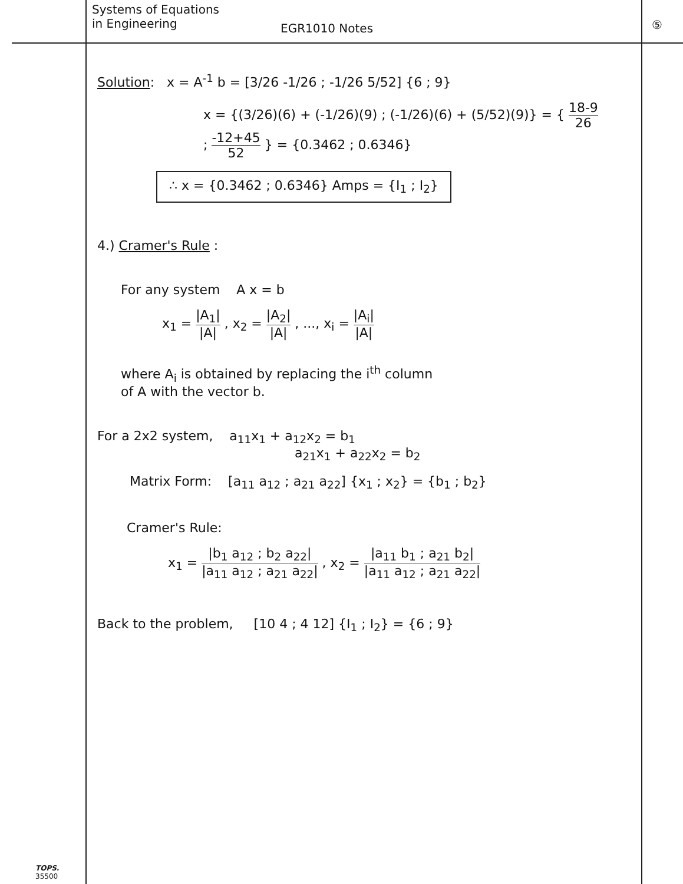Systems of Equations
in Engineering
EGR1010 Notes
⑤
Solution: x = A<sup>-1</sup> b = [3/26 -1/26 ; -1/26 5/52] {6 ; 9}
x = {(3/26)(6) + (-1/26)(9) ; (-1/26)(6) + (5/52)(9)} = { 18-9 26 ; -12+45 52 } = {0.3462 ; 0.6346}
∴ x = {0.3462 ; 0.6346} Amps = {I<sub>1</sub> ; I<sub>2</sub>}
4.) Cramer's Rule :
For any system A x = b
x<sub>1</sub> = |A<sub>1</sub>| |A| , x<sub>2</sub> = |A<sub>2</sub>| |A| , ..., x<sub>i</sub> = |A<sub>i</sub>| |A|
where A<sub>i</sub> is obtained by replacing the i<sup>th</sup> column
of A with the vector b.
For a 2x2 system, a<sub>11</sub>x<sub>1</sub> + a<sub>12</sub>x<sub>2</sub> = b<sub>1</sub>
a<sub>21</sub>x<sub>1</sub> + a<sub>22</sub>x<sub>2</sub> = b<sub>2</sub>
Matrix Form: [a<sub>11</sub> a<sub>12</sub> ; a<sub>21</sub> a<sub>22</sub>] {x<sub>1</sub> ; x<sub>2</sub>} = {b<sub>1</sub> ; b<sub>2</sub>}
Cramer's Rule:
x<sub>1</sub> = |b<sub>1</sub> a<sub>12</sub> ; b<sub>2</sub> a<sub>22</sub>| |a<sub>11</sub> a<sub>12</sub> ; a<sub>21</sub> a<sub>22</sub>| , x<sub>2</sub> = |a<sub>11</sub> b<sub>1</sub> ; a<sub>21</sub> b<sub>2</sub>| |a<sub>11</sub> a<sub>12</sub> ; a<sub>21</sub> a<sub>22</sub>|
Back to the problem, [10 4 ; 4 12] {I<sub>1</sub> ; I<sub>2</sub>} = {6 ; 9}
TOPS.
35500